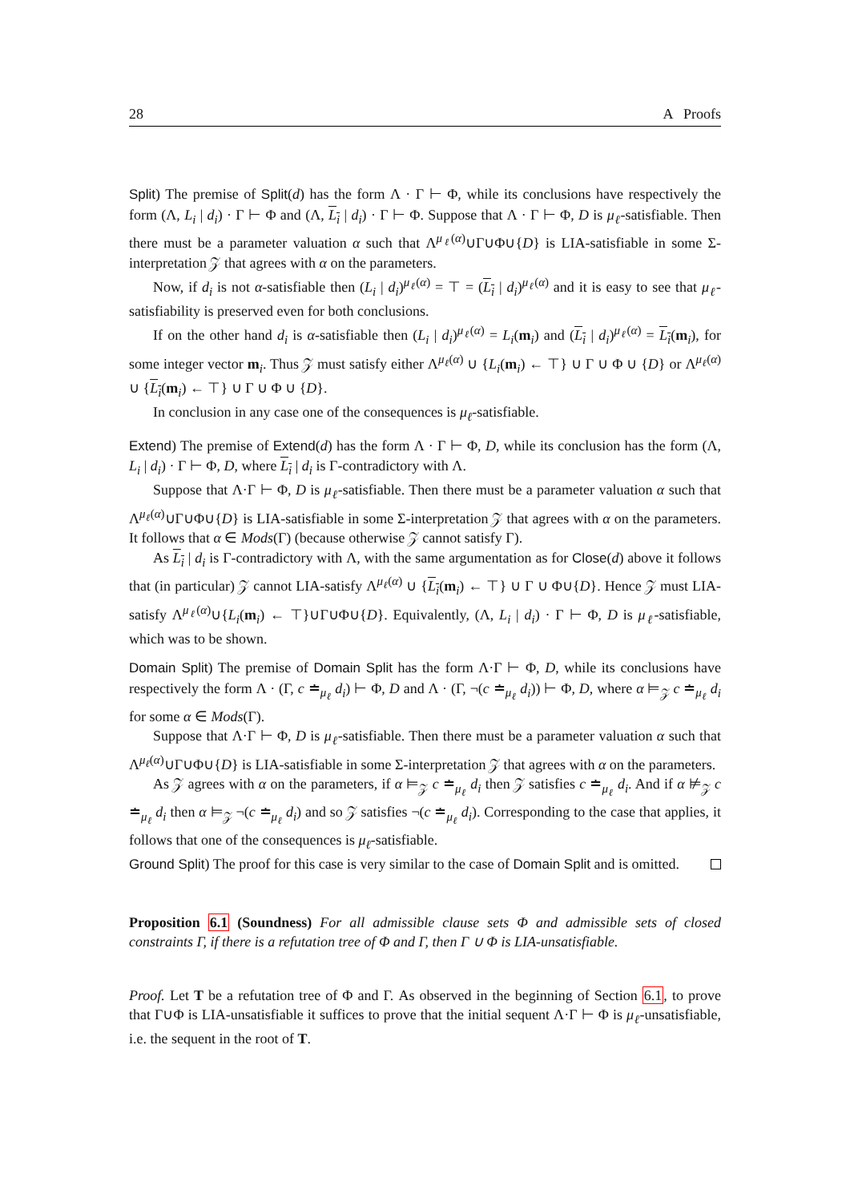28 A Proofs
Split) The premise of Split(d) has the form Λ · Γ ⊢ Φ, while its conclusions have respectively the form (Λ, L<sub>i</sub> | d<sub>i</sub>) · Γ ⊢ Φ and (Λ, L<sub>i</sub> | d<sub>i</sub>) · Γ ⊢ Φ. Suppose that Λ · Γ ⊢ Φ, D is μ<sub>ℓ</sub>-satisfiable. Then there must be a parameter valuation α such that Λ<sup>μ<sub>ℓ</sub>(α)</sup>∪Γ∪Φ∪{D} is LIA-satisfiable in some Σ-interpretation 𝒵 that agrees with α on the parameters.
Now, if d<sub>i</sub> is not α-satisfiable then (L<sub>i</sub> | d<sub>i</sub>)<sup>μ<sub>ℓ</sub>(α)</sup> = ⊤ = (L<sub>i</sub> | d<sub>i</sub>)<sup>μ<sub>ℓ</sub>(α)</sup> and it is easy to see that μ<sub>ℓ</sub>-satisfiability is preserved even for both conclusions.
If on the other hand d<sub>i</sub> is α-satisfiable then (L<sub>i</sub> | d<sub>i</sub>)<sup>μ<sub>ℓ</sub>(α)</sup> = L<sub>i</sub>(m<sub>i</sub>) and (L<sub>i</sub> | d<sub>i</sub>)<sup>μ<sub>ℓ</sub>(α)</sup> = L<sub>i</sub>(m<sub>i</sub>), for some integer vector m<sub>i</sub>. Thus 𝒵 must satisfy either Λ<sup>μ<sub>ℓ</sub>(α)</sup> ∪ {L<sub>i</sub>(m<sub>i</sub>) ← ⊤} ∪ Γ ∪ Φ ∪ {D} or Λ<sup>μ<sub>ℓ</sub>(α)</sup> ∪ {L<sub>i</sub>(m<sub>i</sub>) ← ⊤} ∪ Γ ∪ Φ ∪ {D}.
In conclusion in any case one of the consequences is μ<sub>ℓ</sub>-satisfiable.
Extend) The premise of Extend(d) has the form Λ · Γ ⊢ Φ, D, while its conclusion has the form (Λ, L<sub>i</sub> | d<sub>i</sub>) · Γ ⊢ Φ, D, where L<sub>i</sub> | d<sub>i</sub> is Γ-contradictory with Λ.
Suppose that Λ·Γ ⊢ Φ, D is μ<sub>ℓ</sub>-satisfiable. Then there must be a parameter valuation α such that Λ<sup>μ<sub>ℓ</sub>(α)</sup>∪Γ∪Φ∪{D} is LIA-satisfiable in some Σ-interpretation 𝒵 that agrees with α on the parameters. It follows that α ∈ Mods(Γ) (because otherwise 𝒵 cannot satisfy Γ).
As L<sub>i</sub> | d<sub>i</sub> is Γ-contradictory with Λ, with the same argumentation as for Close(d) above it follows that (in particular) 𝒵 cannot LIA-satisfy Λ<sup>μ<sub>ℓ</sub>(α)</sup> ∪ {L<sub>i</sub>(m<sub>i</sub>) ← ⊤} ∪ Γ ∪ Φ∪{D}. Hence 𝒵 must LIA-satisfy Λ<sup>μ<sub>ℓ</sub>(α)</sup>∪{L<sub>i</sub>(m<sub>i</sub>) ← ⊤}∪Γ∪Φ∪{D}. Equivalently, (Λ, L<sub>i</sub> | d<sub>i</sub>) · Γ ⊢ Φ, D is μ<sub>ℓ</sub>-satisfiable, which was to be shown.
Domain Split) The premise of Domain Split has the form Λ·Γ ⊢ Φ, D, while its conclusions have respectively the form Λ · (Γ, c ≐<sub>μ<sub>ℓ</sub></sub> d<sub>i</sub>) ⊢ Φ, D and Λ · (Γ, ¬(c ≐<sub>μ<sub>ℓ</sub></sub> d<sub>i</sub>)) ⊢ Φ, D, where α ⊨<sub>𝒵</sub> c ≐<sub>μ<sub>ℓ</sub></sub> d<sub>i</sub> for some α ∈ Mods(Γ).
Suppose that Λ·Γ ⊢ Φ, D is μ<sub>ℓ</sub>-satisfiable. Then there must be a parameter valuation α such that Λ<sup>μ<sub>ℓ</sub>(α)</sup>∪Γ∪Φ∪{D} is LIA-satisfiable in some Σ-interpretation 𝒵 that agrees with α on the parameters.
As 𝒵 agrees with α on the parameters, if α ⊨<sub>𝒵</sub> c ≐<sub>μ<sub>ℓ</sub></sub> d<sub>i</sub> then 𝒵 satisfies c ≐<sub>μ<sub>ℓ</sub></sub> d<sub>i</sub>. And if α ⊭<sub>𝒵</sub> c ≐<sub>μ<sub>ℓ</sub></sub> d<sub>i</sub> then α ⊨<sub>𝒵</sub> ¬(c ≐<sub>μ<sub>ℓ</sub></sub> d<sub>i</sub>) and so 𝒵 satisfies ¬(c ≐<sub>μ<sub>ℓ</sub></sub> d<sub>i</sub>). Corresponding to the case that applies, it follows that one of the consequences is μ<sub>ℓ</sub>-satisfiable.
Ground Split) The proof for this case is very similar to the case of Domain Split and is omitted.
Proposition 6.1 (Soundness) For all admissible clause sets Φ and admissible sets of closed constraints Γ, if there is a refutation tree of Φ and Γ, then Γ ∪ Φ is LIA-unsatisfiable.
Proof. Let T be a refutation tree of Φ and Γ. As observed in the beginning of Section 6.1, to prove that Γ∪Φ is LIA-unsatisfiable it suffices to prove that the initial sequent Λ·Γ ⊢ Φ is μ<sub>ℓ</sub>-unsatisfiable, i.e. the sequent in the root of T.